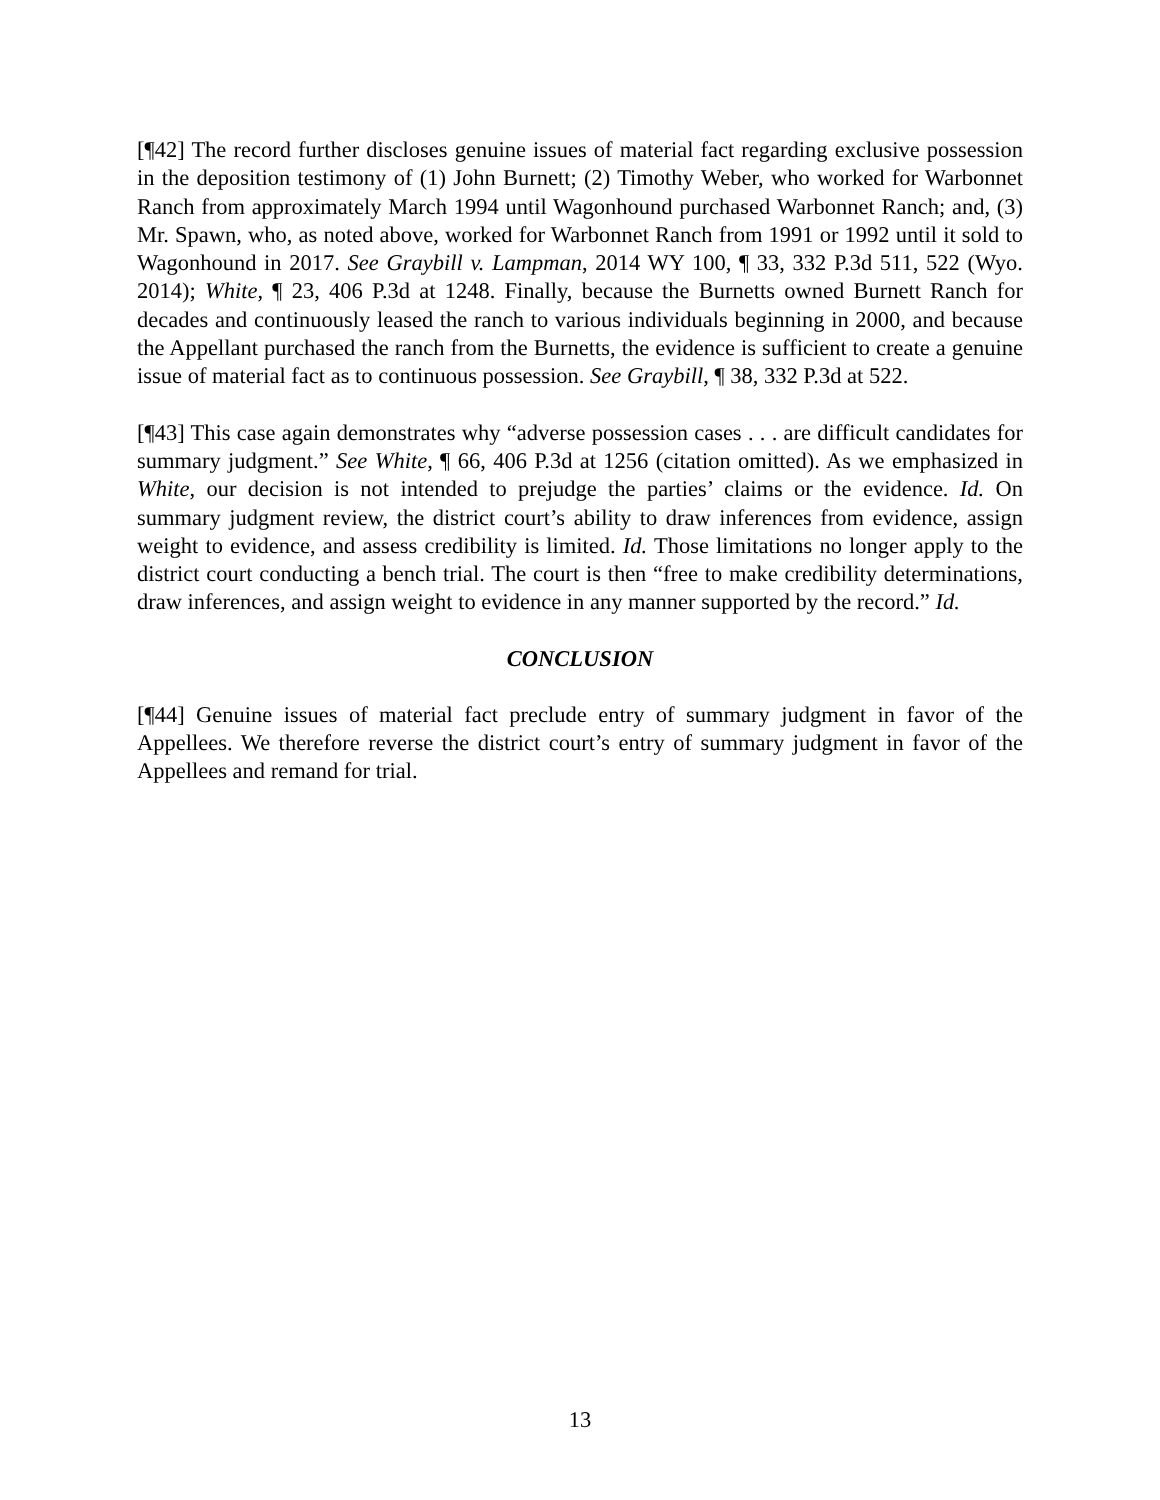[¶42] The record further discloses genuine issues of material fact regarding exclusive possession in the deposition testimony of (1) John Burnett; (2) Timothy Weber, who worked for Warbonnet Ranch from approximately March 1994 until Wagonhound purchased Warbonnet Ranch; and, (3) Mr. Spawn, who, as noted above, worked for Warbonnet Ranch from 1991 or 1992 until it sold to Wagonhound in 2017. See Graybill v. Lampman, 2014 WY 100, ¶ 33, 332 P.3d 511, 522 (Wyo. 2014); White, ¶ 23, 406 P.3d at 1248. Finally, because the Burnetts owned Burnett Ranch for decades and continuously leased the ranch to various individuals beginning in 2000, and because the Appellant purchased the ranch from the Burnetts, the evidence is sufficient to create a genuine issue of material fact as to continuous possession. See Graybill, ¶ 38, 332 P.3d at 522.
[¶43] This case again demonstrates why “adverse possession cases . . . are difficult candidates for summary judgment.” See White, ¶ 66, 406 P.3d at 1256 (citation omitted). As we emphasized in White, our decision is not intended to prejudge the parties’ claims or the evidence. Id. On summary judgment review, the district court’s ability to draw inferences from evidence, assign weight to evidence, and assess credibility is limited. Id. Those limitations no longer apply to the district court conducting a bench trial. The court is then “free to make credibility determinations, draw inferences, and assign weight to evidence in any manner supported by the record.” Id.
CONCLUSION
[¶44] Genuine issues of material fact preclude entry of summary judgment in favor of the Appellees. We therefore reverse the district court’s entry of summary judgment in favor of the Appellees and remand for trial.
13